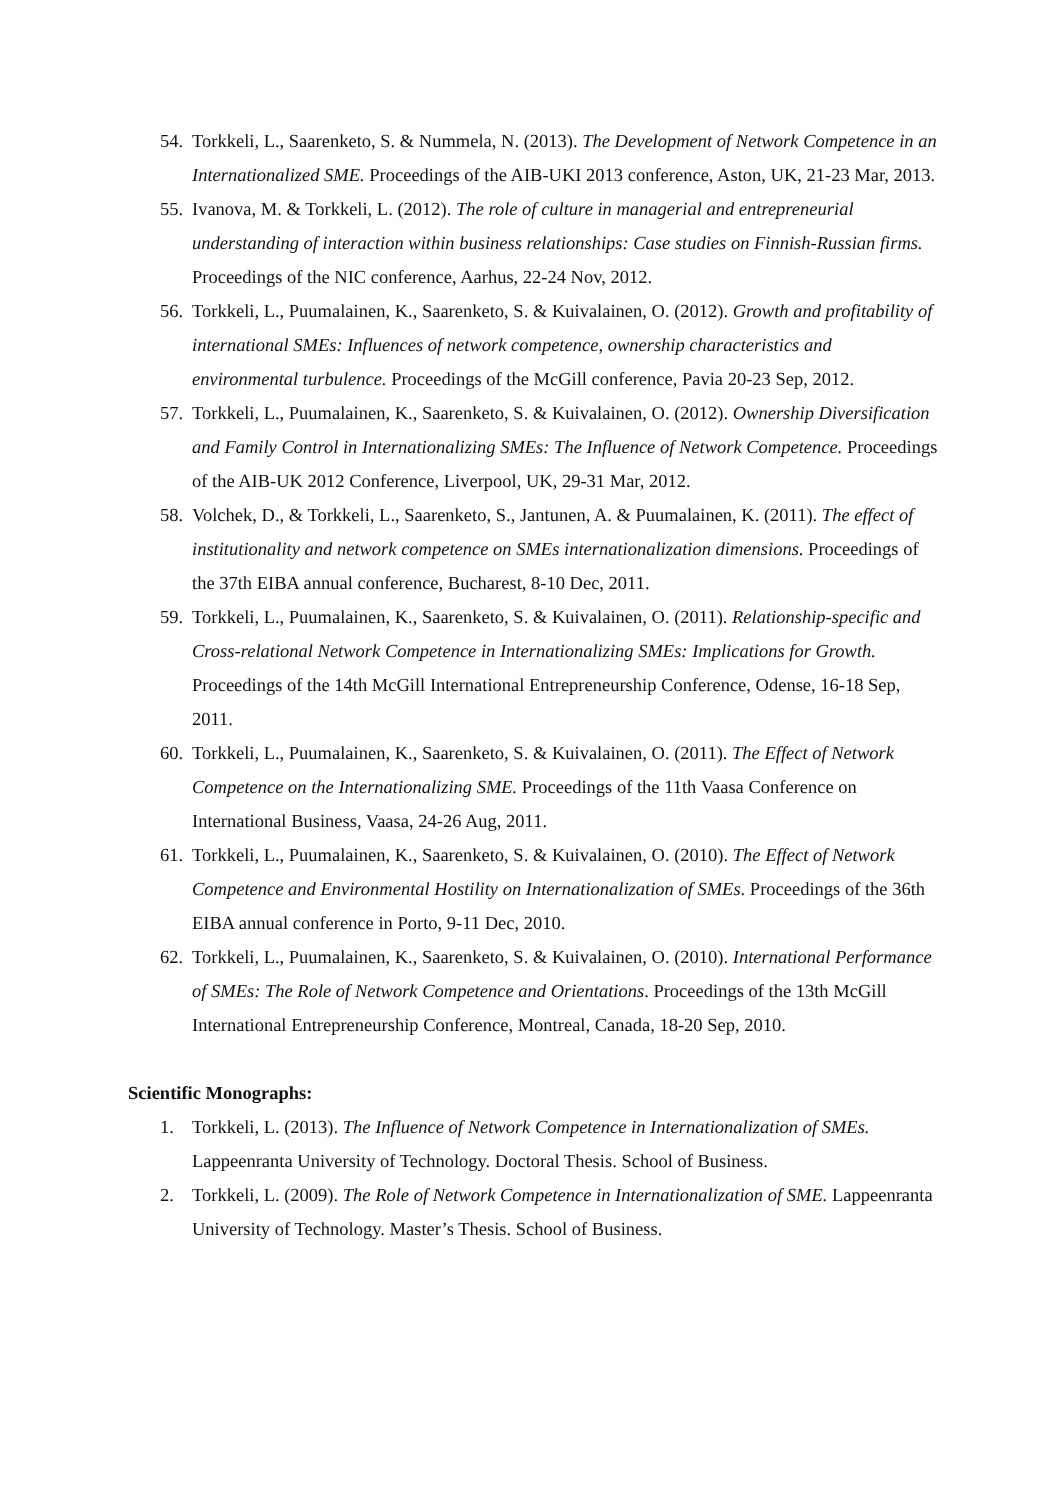54. Torkkeli, L., Saarenketo, S. & Nummela, N. (2013). The Development of Network Competence in an Internationalized SME. Proceedings of the AIB-UKI 2013 conference, Aston, UK, 21-23 Mar, 2013.
55. Ivanova, M. & Torkkeli, L. (2012). The role of culture in managerial and entrepreneurial understanding of interaction within business relationships: Case studies on Finnish-Russian firms. Proceedings of the NIC conference, Aarhus, 22-24 Nov, 2012.
56. Torkkeli, L., Puumalainen, K., Saarenketo, S. & Kuivalainen, O. (2012). Growth and profitability of international SMEs: Influences of network competence, ownership characteristics and environmental turbulence. Proceedings of the McGill conference, Pavia 20-23 Sep, 2012.
57. Torkkeli, L., Puumalainen, K., Saarenketo, S. & Kuivalainen, O. (2012). Ownership Diversification and Family Control in Internationalizing SMEs: The Influence of Network Competence. Proceedings of the AIB-UK 2012 Conference, Liverpool, UK, 29-31 Mar, 2012.
58. Volchek, D., & Torkkeli, L., Saarenketo, S., Jantunen, A. & Puumalainen, K. (2011). The effect of institutionality and network competence on SMEs internationalization dimensions. Proceedings of the 37th EIBA annual conference, Bucharest, 8-10 Dec, 2011.
59. Torkkeli, L., Puumalainen, K., Saarenketo, S. & Kuivalainen, O. (2011). Relationship-specific and Cross-relational Network Competence in Internationalizing SMEs: Implications for Growth. Proceedings of the 14th McGill International Entrepreneurship Conference, Odense, 16-18 Sep, 2011.
60. Torkkeli, L., Puumalainen, K., Saarenketo, S. & Kuivalainen, O. (2011). The Effect of Network Competence on the Internationalizing SME. Proceedings of the 11th Vaasa Conference on International Business, Vaasa, 24-26 Aug, 2011.
61. Torkkeli, L., Puumalainen, K., Saarenketo, S. & Kuivalainen, O. (2010). The Effect of Network Competence and Environmental Hostility on Internationalization of SMEs. Proceedings of the 36th EIBA annual conference in Porto, 9-11 Dec, 2010.
62. Torkkeli, L., Puumalainen, K., Saarenketo, S. & Kuivalainen, O. (2010). International Performance of SMEs: The Role of Network Competence and Orientations. Proceedings of the 13th McGill International Entrepreneurship Conference, Montreal, Canada, 18-20 Sep, 2010.
Scientific Monographs:
1. Torkkeli, L. (2013). The Influence of Network Competence in Internationalization of SMEs. Lappeenranta University of Technology. Doctoral Thesis. School of Business.
2. Torkkeli, L. (2009). The Role of Network Competence in Internationalization of SME. Lappeenranta University of Technology. Master’s Thesis. School of Business.